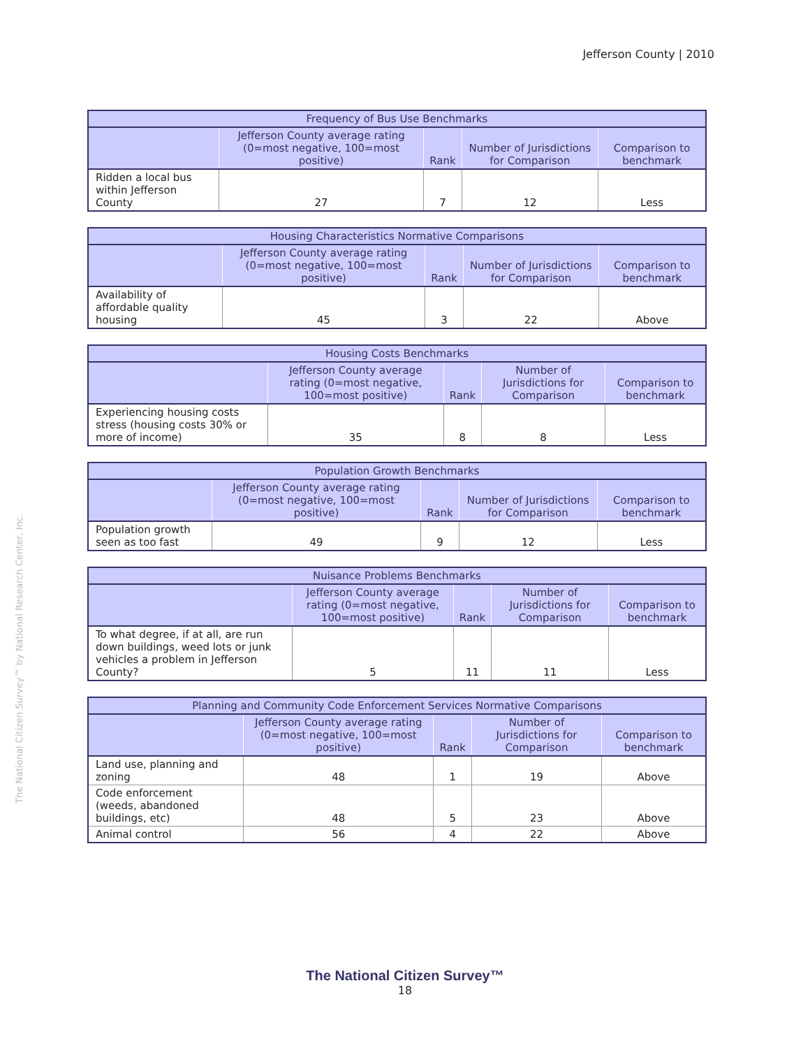Jefferson County | 2010
The National Citizen Survey™ by National Research Center, Inc.
| Frequency of Bus Use Benchmarks | | | | |
| --- | --- | --- | --- | --- |
| | Jefferson County average rating (0=most negative, 100=most positive) | Rank | Number of Jurisdictions for Comparison | Comparison to benchmark |
| Ridden a local bus within Jefferson County | 27 | 7 | 12 | Less |
| Housing Characteristics Normative Comparisons | | | | |
| --- | --- | --- | --- | --- |
| | Jefferson County average rating (0=most negative, 100=most positive) | Rank | Number of Jurisdictions for Comparison | Comparison to benchmark |
| Availability of affordable quality housing | 45 | 3 | 22 | Above |
| Housing Costs Benchmarks | | | | |
| --- | --- | --- | --- | --- |
| | Jefferson County average rating (0=most negative, 100=most positive) | Rank | Number of Jurisdictions for Comparison | Comparison to benchmark |
| Experiencing housing costs stress (housing costs 30% or more of income) | 35 | 8 | 8 | Less |
| Population Growth Benchmarks | | | | |
| --- | --- | --- | --- | --- |
| | Jefferson County average rating (0=most negative, 100=most positive) | Rank | Number of Jurisdictions for Comparison | Comparison to benchmark |
| Population growth seen as too fast | 49 | 9 | 12 | Less |
| Nuisance Problems Benchmarks | | | | |
| --- | --- | --- | --- | --- |
| | Jefferson County average rating (0=most negative, 100=most positive) | Rank | Number of Jurisdictions for Comparison | Comparison to benchmark |
| To what degree, if at all, are run down buildings, weed lots or junk vehicles a problem in Jefferson County? | 5 | 11 | 11 | Less |
| Planning and Community Code Enforcement Services Normative Comparisons | | | | |
| --- | --- | --- | --- | --- |
| | Jefferson County average rating (0=most negative, 100=most positive) | Rank | Number of Jurisdictions for Comparison | Comparison to benchmark |
| Land use, planning and zoning | 48 | 1 | 19 | Above |
| Code enforcement (weeds, abandoned buildings, etc) | 48 | 5 | 23 | Above |
| Animal control | 56 | 4 | 22 | Above |
The National Citizen Survey™
18